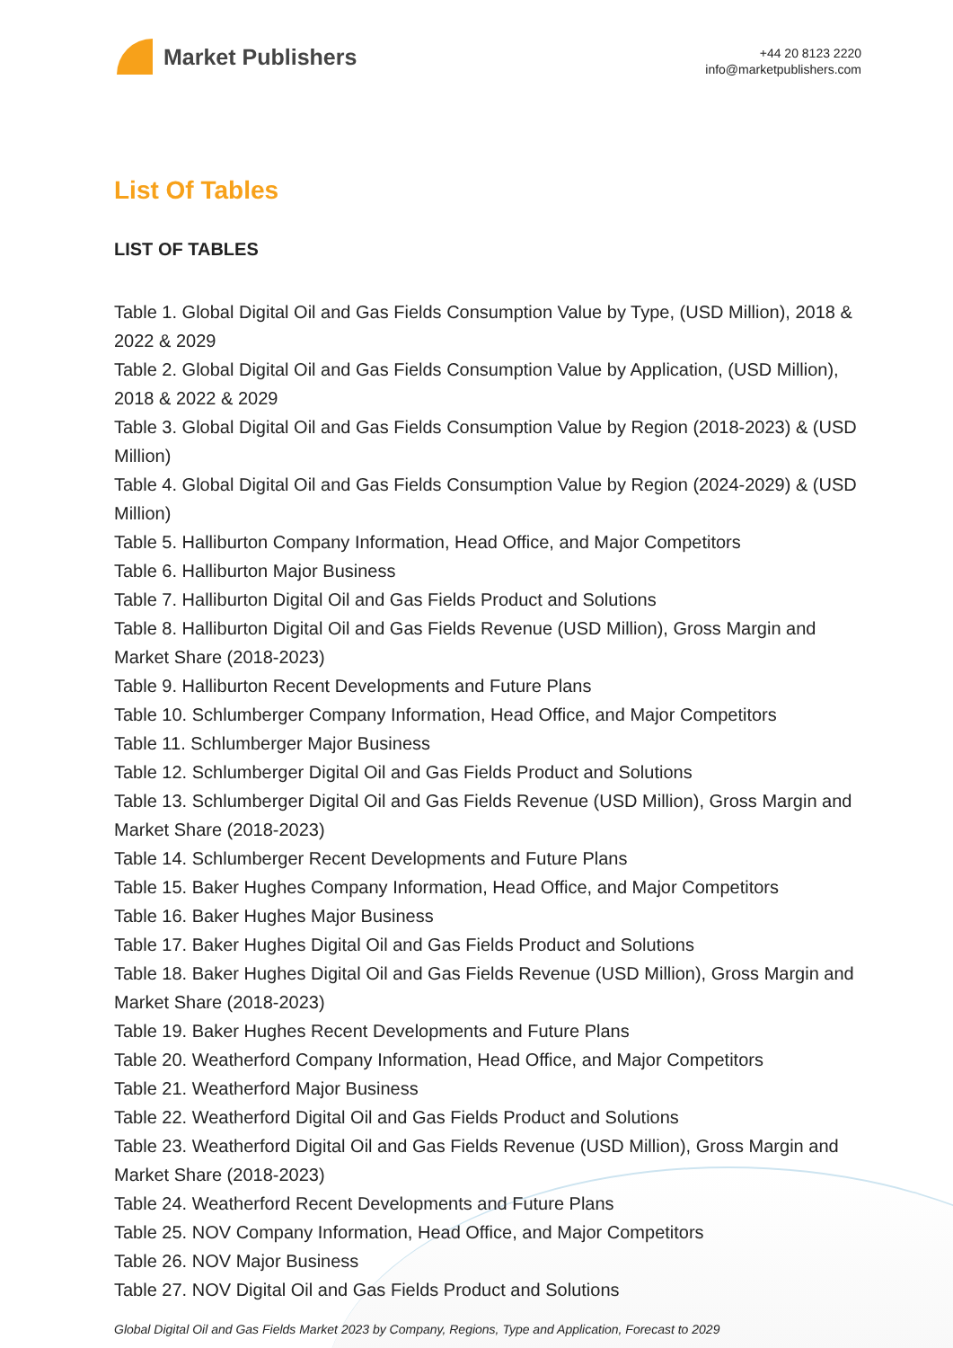Market Publishers
+44 20 8123 2220
info@marketpublishers.com
List Of Tables
LIST OF TABLES
Table 1. Global Digital Oil and Gas Fields Consumption Value by Type, (USD Million), 2018 & 2022 & 2029
Table 2. Global Digital Oil and Gas Fields Consumption Value by Application, (USD Million), 2018 & 2022 & 2029
Table 3. Global Digital Oil and Gas Fields Consumption Value by Region (2018-2023) & (USD Million)
Table 4. Global Digital Oil and Gas Fields Consumption Value by Region (2024-2029) & (USD Million)
Table 5. Halliburton Company Information, Head Office, and Major Competitors
Table 6. Halliburton Major Business
Table 7. Halliburton Digital Oil and Gas Fields Product and Solutions
Table 8. Halliburton Digital Oil and Gas Fields Revenue (USD Million), Gross Margin and Market Share (2018-2023)
Table 9. Halliburton Recent Developments and Future Plans
Table 10. Schlumberger Company Information, Head Office, and Major Competitors
Table 11. Schlumberger Major Business
Table 12. Schlumberger Digital Oil and Gas Fields Product and Solutions
Table 13. Schlumberger Digital Oil and Gas Fields Revenue (USD Million), Gross Margin and Market Share (2018-2023)
Table 14. Schlumberger Recent Developments and Future Plans
Table 15. Baker Hughes Company Information, Head Office, and Major Competitors
Table 16. Baker Hughes Major Business
Table 17. Baker Hughes Digital Oil and Gas Fields Product and Solutions
Table 18. Baker Hughes Digital Oil and Gas Fields Revenue (USD Million), Gross Margin and Market Share (2018-2023)
Table 19. Baker Hughes Recent Developments and Future Plans
Table 20. Weatherford Company Information, Head Office, and Major Competitors
Table 21. Weatherford Major Business
Table 22. Weatherford Digital Oil and Gas Fields Product and Solutions
Table 23. Weatherford Digital Oil and Gas Fields Revenue (USD Million), Gross Margin and Market Share (2018-2023)
Table 24. Weatherford Recent Developments and Future Plans
Table 25. NOV Company Information, Head Office, and Major Competitors
Table 26. NOV Major Business
Table 27. NOV Digital Oil and Gas Fields Product and Solutions
Global Digital Oil and Gas Fields Market 2023 by Company, Regions, Type and Application, Forecast to 2029